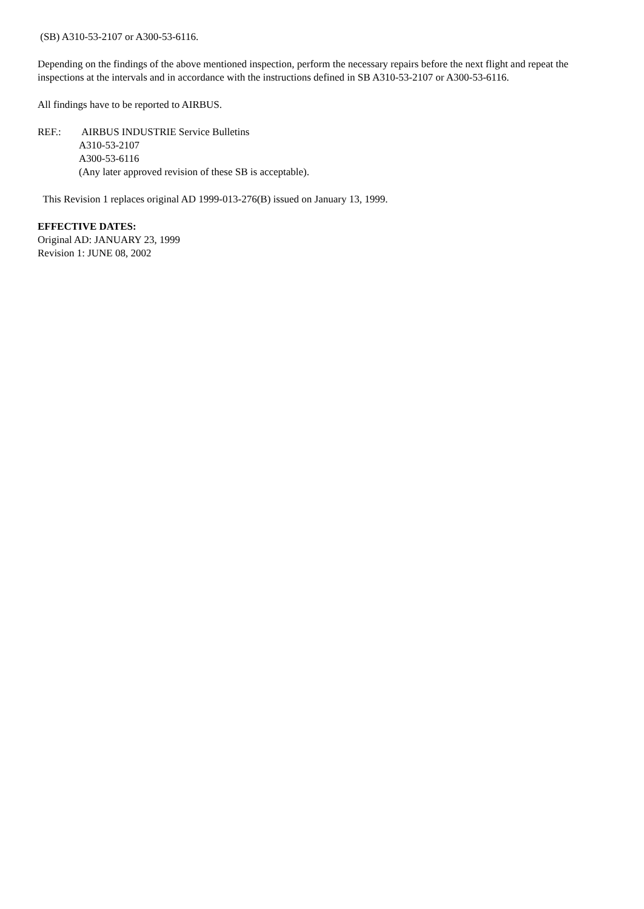(SB) A310-53-2107 or A300-53-6116.
Depending on the findings of the above mentioned inspection, perform the necessary repairs before the next flight and repeat the inspections at the intervals and in accordance with the instructions defined in SB A310-53-2107 or A300-53-6116.
All findings have to be reported to AIRBUS.
REF.: AIRBUS INDUSTRIE Service Bulletins
A310-53-2107
A300-53-6116
(Any later approved revision of these SB is acceptable).
This Revision 1 replaces original AD 1999-013-276(B) issued on January 13, 1999.
EFFECTIVE DATES:
Original AD: JANUARY 23, 1999
Revision 1: JUNE 08, 2002